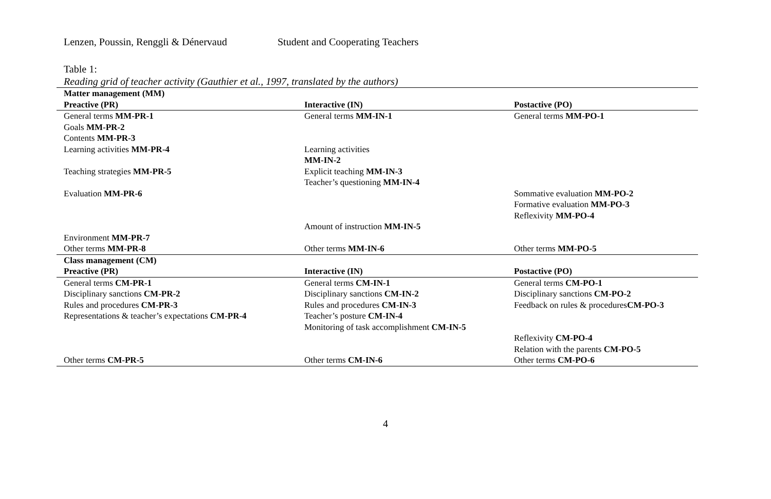Lenzen, Poussin, Renggli & Dénervaud Student and Cooperating Teachers
Table 1:
Reading grid of teacher activity (Gauthier et al., 1997, translated by the authors)
| Matter management (MM) | | |
| --- | --- | --- |
| Preactive (PR) | Interactive (IN) | Postactive (PO) |
| General terms MM-PR-1 | General terms MM-IN-1 | General terms MM-PO-1 |
| Goals MM-PR-2 | | |
| Contents MM-PR-3 | | |
| Learning activities MM-PR-4 | Learning activities MM-IN-2 | |
| Teaching strategies MM-PR-5 | Explicit teaching MM-IN-3 Teacher’s questioning MM-IN-4 | |
| Evaluation MM-PR-6 | | Sommative evaluation MM-PO-2 Formative evaluation MM-PO-3 Reflexivity MM-PO-4 |
| | Amount of instruction MM-IN-5 | |
| Environment MM-PR-7 | | |
| Other terms MM-PR-8 | Other terms MM-IN-6 | Other terms MM-PO-5 |
| Class management (CM) | | |
| Preactive (PR) | Interactive (IN) | Postactive (PO) |
| General terms CM-PR-1 | General terms CM-IN-1 | General terms CM-PO-1 |
| Disciplinary sanctions CM-PR-2 | Disciplinary sanctions CM-IN-2 | Disciplinary sanctions CM-PO-2 |
| Rules and procedures CM-PR-3 | Rules and procedures CM-IN-3 | Feedback on rules & procedures CM-PO-3 |
| Representations & teacher’s expectations CM-PR-4 | Teacher’s posture CM-IN-4 Monitoring of task accomplishment CM-IN-5 | |
| | | Reflexivity CM-PO-4 Relation with the parents CM-PO-5 |
| Other terms CM-PR-5 | Other terms CM-IN-6 | Other terms CM-PO-6 |
4